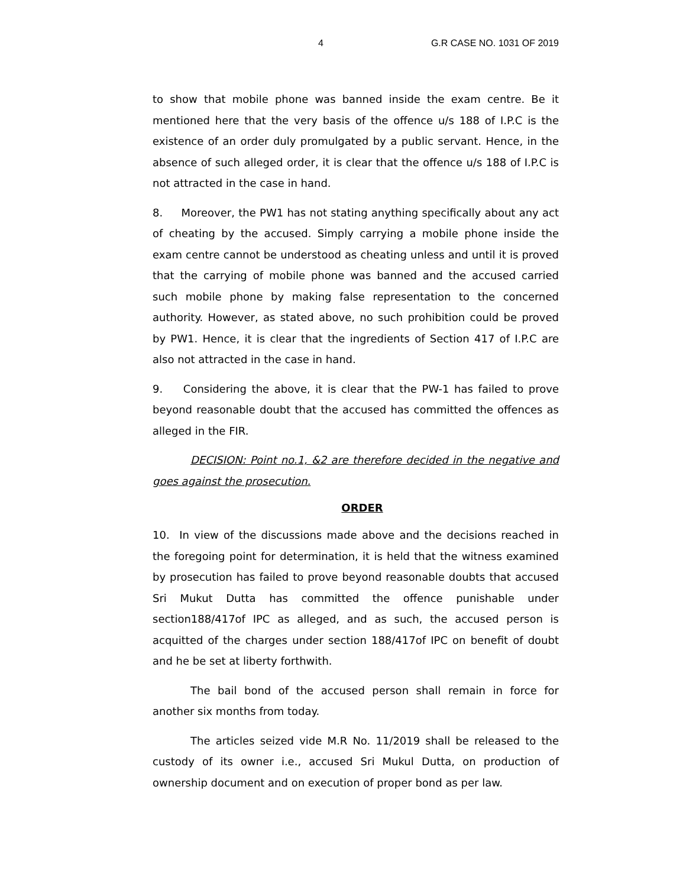4 G.R CASE NO. 1031 OF 2019
to show that mobile phone was banned inside the exam centre. Be it mentioned here that the very basis of the offence u/s 188 of I.P.C is the existence of an order duly promulgated by a public servant. Hence, in the absence of such alleged order, it is clear that the offence u/s 188 of I.P.C is not attracted in the case in hand.
8. Moreover, the PW1 has not stating anything specifically about any act of cheating by the accused. Simply carrying a mobile phone inside the exam centre cannot be understood as cheating unless and until it is proved that the carrying of mobile phone was banned and the accused carried such mobile phone by making false representation to the concerned authority. However, as stated above, no such prohibition could be proved by PW1. Hence, it is clear that the ingredients of Section 417 of I.P.C are also not attracted in the case in hand.
9. Considering the above, it is clear that the PW-1 has failed to prove beyond reasonable doubt that the accused has committed the offences as alleged in the FIR.
DECISION: Point no.1, &2 are therefore decided in the negative and goes against the prosecution.
ORDER
10. In view of the discussions made above and the decisions reached in the foregoing point for determination, it is held that the witness examined by prosecution has failed to prove beyond reasonable doubts that accused Sri Mukut Dutta has committed the offence punishable under section188/417of IPC as alleged, and as such, the accused person is acquitted of the charges under section 188/417of IPC on benefit of doubt and he be set at liberty forthwith.
The bail bond of the accused person shall remain in force for another six months from today.
The articles seized vide M.R No. 11/2019 shall be released to the custody of its owner i.e., accused Sri Mukul Dutta, on production of ownership document and on execution of proper bond as per law.